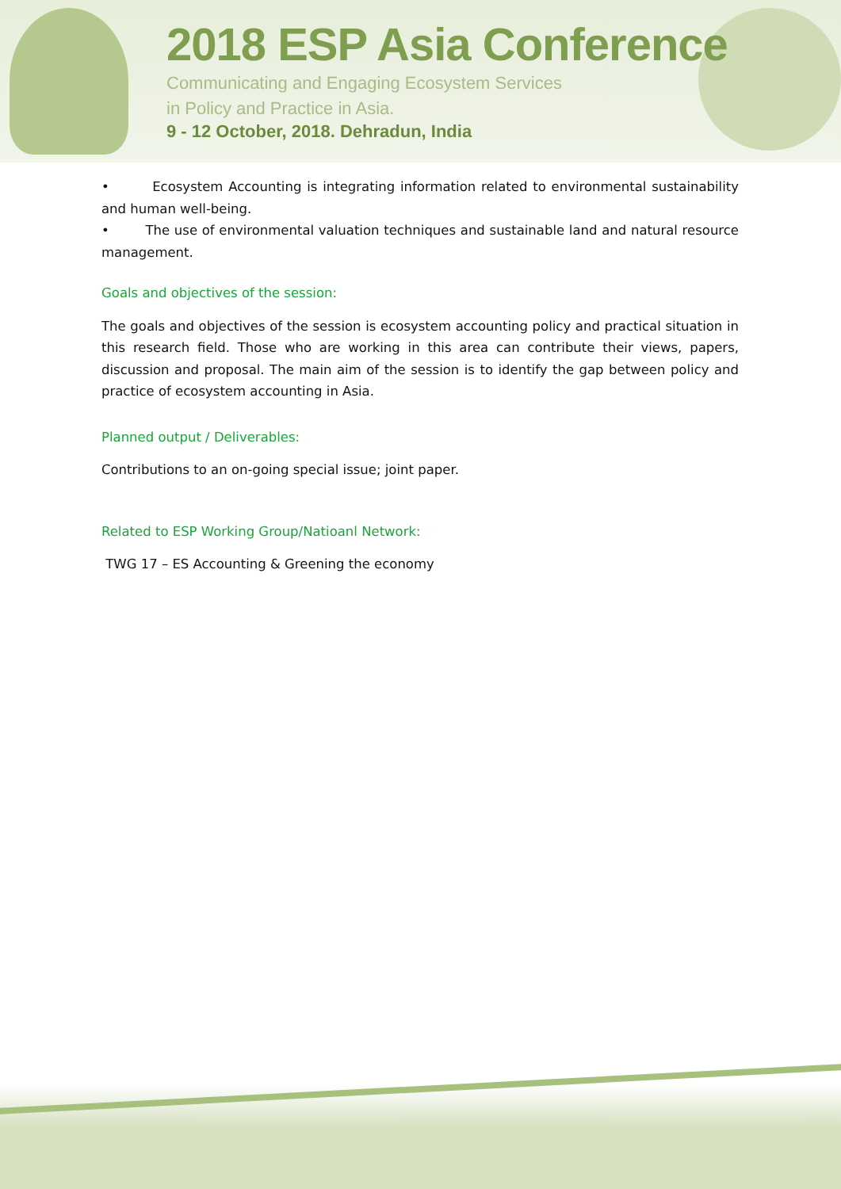2018 ESP Asia Conference
Communicating and Engaging Ecosystem Services
in Policy and Practice in Asia.
9 - 12 October, 2018. Dehradun, India
• Ecosystem Accounting is integrating information related to environmental sustainability and human well-being.
• The use of environmental valuation techniques and sustainable land and natural resource management.
Goals and objectives of the session:
The goals and objectives of the session is ecosystem accounting policy and practical situation in this research field. Those who are working in this area can contribute their views, papers, discussion and proposal. The main aim of the session is to identify the gap between policy and practice of ecosystem accounting in Asia.
Planned output / Deliverables:
Contributions to an on-going special issue; joint paper.
Related to ESP Working Group/Natioanl Network:
TWG 17 – ES Accounting & Greening the economy